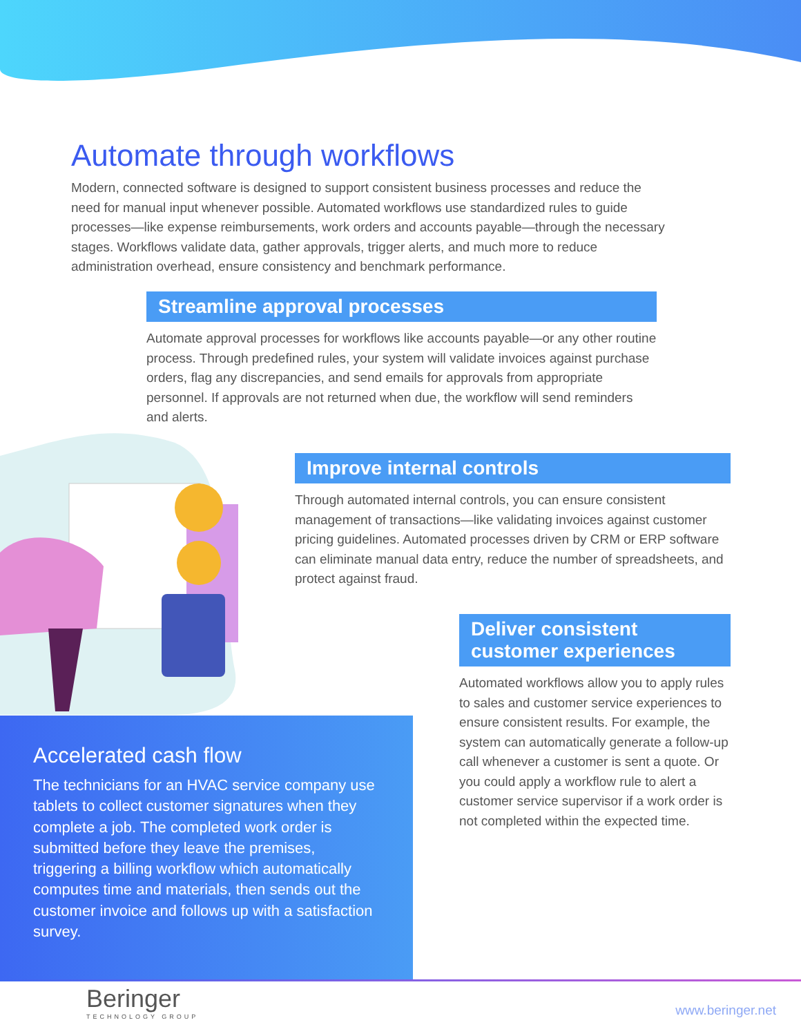Automate through workflows
Modern, connected software is designed to support consistent business processes and reduce the need for manual input whenever possible. Automated workflows use standardized rules to guide processes—like expense reimbursements, work orders and accounts payable—through the necessary stages. Workflows validate data, gather approvals, trigger alerts, and much more to reduce administration overhead, ensure consistency and benchmark performance.
Streamline approval processes
Automate approval processes for workflows like accounts payable—or any other routine process. Through predefined rules, your system will validate invoices against purchase orders, flag any discrepancies, and send emails for approvals from appropriate personnel. If approvals are not returned when due, the workflow will send reminders and alerts.
Improve internal controls
Through automated internal controls, you can ensure consistent management of transactions—like validating invoices against customer pricing guidelines. Automated processes driven by CRM or ERP software can eliminate manual data entry, reduce the number of spreadsheets, and protect against fraud.
Deliver consistent customer experiences
Automated workflows allow you to apply rules to sales and customer service experiences to ensure consistent results. For example, the system can automatically generate a follow-up call whenever a customer is sent a quote. Or you could apply a workflow rule to alert a customer service supervisor if a work order is not completed within the expected time.
Accelerated cash flow
The technicians for an HVAC service company use tablets to collect customer signatures when they complete a job. The completed work order is submitted before they leave the premises, triggering a billing workflow which automatically computes time and materials, then sends out the customer invoice and follows up with a satisfaction survey.
Beringer
TECHNOLOGY GROUP
www.beringer.net